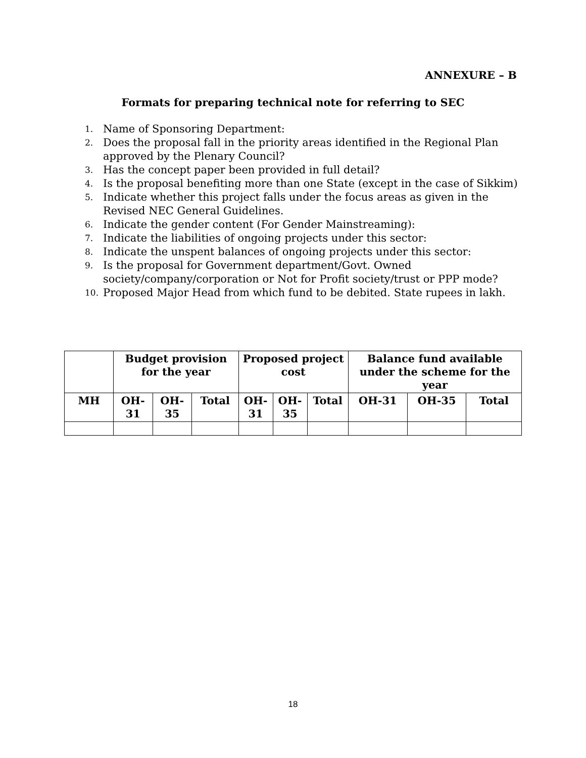ANNEXURE – B
Formats for preparing technical note for referring to SEC
1. Name of Sponsoring Department:
2. Does the proposal fall in the priority areas identified in the Regional Plan approved by the Plenary Council?
3. Has the concept paper been provided in full detail?
4. Is the proposal benefiting more than one State (except in the case of Sikkim)
5. Indicate whether this project falls under the focus areas as given in the Revised NEC General Guidelines.
6. Indicate the gender content (For Gender Mainstreaming):
7. Indicate the liabilities of ongoing projects under this sector:
8. Indicate the unspent balances of ongoing projects under this sector:
9. Is the proposal for Government department/Govt. Owned society/company/corporation or Not for Profit society/trust or PPP mode?
10. Proposed Major Head from which fund to be debited. State rupees in lakh.
| | Budget provision for the year | | | Proposed project cost | | | Balance fund available under the scheme for the year | | |
| --- | --- | --- | --- | --- | --- | --- | --- | --- | --- |
| MH | OH- 31 | OH- 35 | Total | OH- 31 | OH- 35 | Total | OH-31 | OH-35 | Total |
18